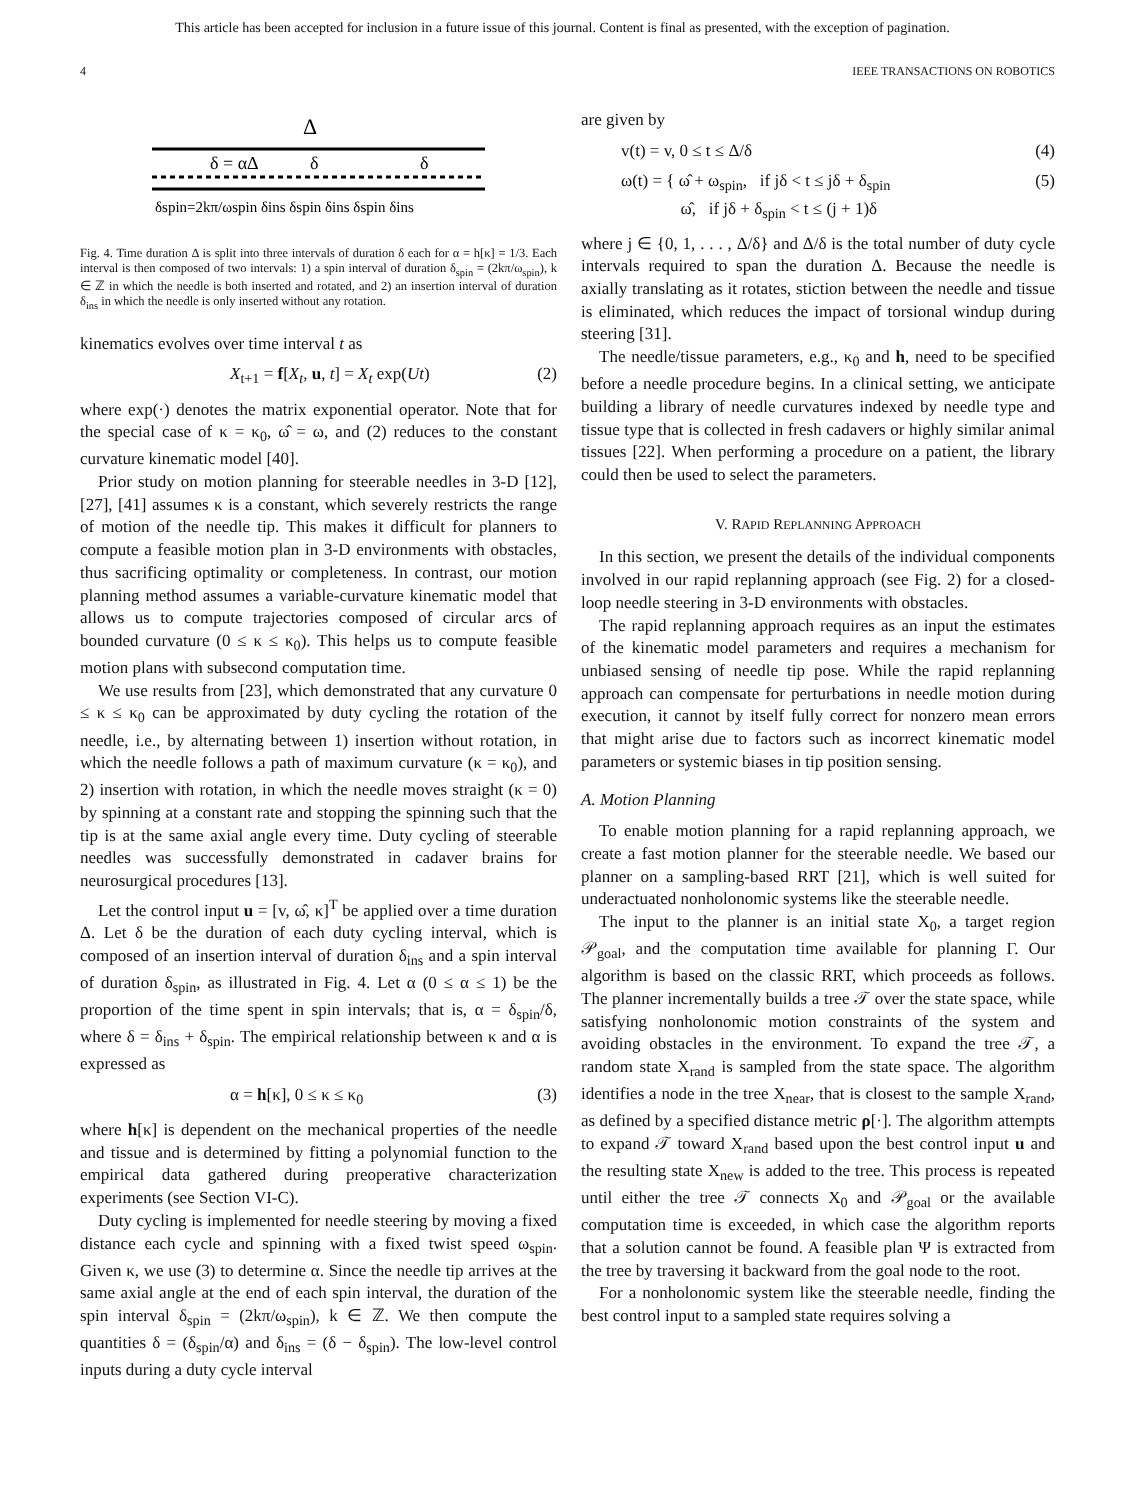This article has been accepted for inclusion in a future issue of this journal. Content is final as presented, with the exception of pagination.
4 IEEE TRANSACTIONS ON ROBOTICS
Δ
δ = αΔ
δ
δ
δspin=2kπ/ωspin δins δspin δins δspin δins
Fig. 4. Time duration Δ is split into three intervals of duration δ each for α = h[κ] = 1/3. Each interval is then composed of two intervals: 1) a spin interval of duration δ<sub>spin</sub> = (2kπ/ω<sub>spin</sub>), k ∈ ℤ in which the needle is both inserted and rotated, and 2) an insertion interval of duration δ<sub>ins</sub> in which the needle is only inserted without any rotation.
kinematics evolves over time interval t as
X<sub>t+1</sub> = f[X<sub>t</sub>, u, t] = X<sub>t</sub> exp(Ut) (2)
where exp(·) denotes the matrix exponential operator. Note that for the special case of κ = κ<sub>0</sub>, ω̂ = ω, and (2) reduces to the constant curvature kinematic model [40].
Prior study on motion planning for steerable needles in 3-D [12], [27], [41] assumes κ is a constant, which severely restricts the range of motion of the needle tip. This makes it difficult for planners to compute a feasible motion plan in 3-D environments with obstacles, thus sacrificing optimality or completeness. In contrast, our motion planning method assumes a variable-curvature kinematic model that allows us to compute trajectories composed of circular arcs of bounded curvature (0 ≤ κ ≤ κ<sub>0</sub>). This helps us to compute feasible motion plans with subsecond computation time.
We use results from [23], which demonstrated that any curvature 0 ≤ κ ≤ κ<sub>0</sub> can be approximated by duty cycling the rotation of the needle, i.e., by alternating between 1) insertion without rotation, in which the needle follows a path of maximum curvature (κ = κ<sub>0</sub>), and 2) insertion with rotation, in which the needle moves straight (κ = 0) by spinning at a constant rate and stopping the spinning such that the tip is at the same axial angle every time. Duty cycling of steerable needles was successfully demonstrated in cadaver brains for neurosurgical procedures [13].
Let the control input u = [v, ω̂, κ]<sup>T</sup> be applied over a time duration Δ. Let δ be the duration of each duty cycling interval, which is composed of an insertion interval of duration δ<sub>ins</sub> and a spin interval of duration δ<sub>spin</sub>, as illustrated in Fig. 4. Let α (0 ≤ α ≤ 1) be the proportion of the time spent in spin intervals; that is, α = δ<sub>spin</sub>/δ, where δ = δ<sub>ins</sub> + δ<sub>spin</sub>. The empirical relationship between κ and α is expressed as
α = h[κ], 0 ≤ κ ≤ κ<sub>0</sub> (3)
where h[κ] is dependent on the mechanical properties of the needle and tissue and is determined by fitting a polynomial function to the empirical data gathered during preoperative characterization experiments (see Section VI-C).
Duty cycling is implemented for needle steering by moving a fixed distance each cycle and spinning with a fixed twist speed ω<sub>spin</sub>. Given κ, we use (3) to determine α. Since the needle tip arrives at the same axial angle at the end of each spin interval, the duration of the spin interval δ<sub>spin</sub> = (2kπ/ω<sub>spin</sub>), k ∈ ℤ. We then compute the quantities δ = (δ<sub>spin</sub>/α) and δ<sub>ins</sub> = (δ − δ<sub>spin</sub>). The low-level control inputs during a duty cycle interval
are given by
v(t) = v, 0 ≤ t ≤ Δ/δ (4)
ω(t) = { ω̂ + ω<sub>spin</sub>, if jδ < t ≤ jδ + δ<sub>spin</sub>
ω̂, if jδ + δ<sub>spin</sub> < t ≤ (j + 1)δ (5)
where j ∈ {0, 1, . . . , Δ/δ} and Δ/δ is the total number of duty cycle intervals required to span the duration Δ. Because the needle is axially translating as it rotates, stiction between the needle and tissue is eliminated, which reduces the impact of torsional windup during steering [31].
The needle/tissue parameters, e.g., κ<sub>0</sub> and h, need to be specified before a needle procedure begins. In a clinical setting, we anticipate building a library of needle curvatures indexed by needle type and tissue type that is collected in fresh cadavers or highly similar animal tissues [22]. When performing a procedure on a patient, the library could then be used to select the parameters.
V. RAPID REPLANNING APPROACH
In this section, we present the details of the individual components involved in our rapid replanning approach (see Fig. 2) for a closed-loop needle steering in 3-D environments with obstacles.
The rapid replanning approach requires as an input the estimates of the kinematic model parameters and requires a mechanism for unbiased sensing of needle tip pose. While the rapid replanning approach can compensate for perturbations in needle motion during execution, it cannot by itself fully correct for nonzero mean errors that might arise due to factors such as incorrect kinematic model parameters or systemic biases in tip position sensing.
A. Motion Planning
To enable motion planning for a rapid replanning approach, we create a fast motion planner for the steerable needle. We based our planner on a sampling-based RRT [21], which is well suited for underactuated nonholonomic systems like the steerable needle.
The input to the planner is an initial state X<sub>0</sub>, a target region 𝒫<sub>goal</sub>, and the computation time available for planning Γ. Our algorithm is based on the classic RRT, which proceeds as follows. The planner incrementally builds a tree 𝒯 over the state space, while satisfying nonholonomic motion constraints of the system and avoiding obstacles in the environment. To expand the tree 𝒯, a random state X<sub>rand</sub> is sampled from the state space. The algorithm identifies a node in the tree X<sub>near</sub>, that is closest to the sample X<sub>rand</sub>, as defined by a specified distance metric ρ[·]. The algorithm attempts to expand 𝒯 toward X<sub>rand</sub> based upon the best control input u and the resulting state X<sub>new</sub> is added to the tree. This process is repeated until either the tree 𝒯 connects X<sub>0</sub> and 𝒫<sub>goal</sub> or the available computation time is exceeded, in which case the algorithm reports that a solution cannot be found. A feasible plan Ψ is extracted from the tree by traversing it backward from the goal node to the root.
For a nonholonomic system like the steerable needle, finding the best control input to a sampled state requires solving a